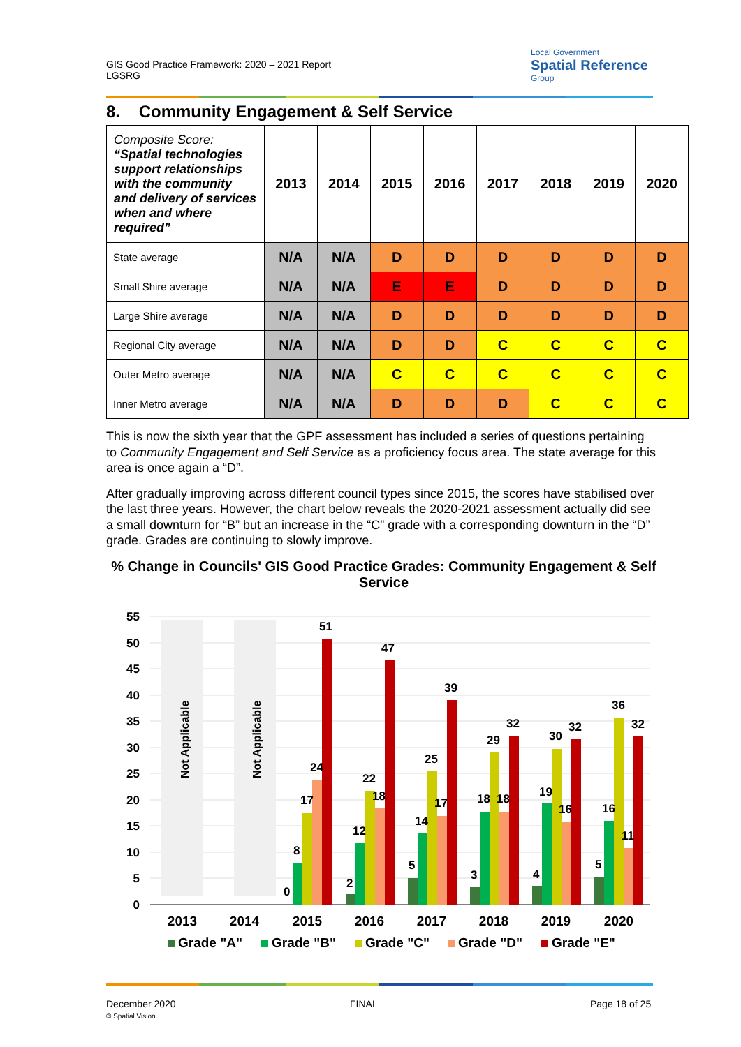GIS Good Practice Framework: 2020 – 2021 Report
LGSRG
Local Government
Spatial Reference
Group
8. Community Engagement & Self Service
| Composite Score: “Spatial technologies support relationships with the community and delivery of services when and where required” | 2013 | 2014 | 2015 | 2016 | 2017 | 2018 | 2019 | 2020 |
| --- | --- | --- | --- | --- | --- | --- | --- | --- |
| State average | N/A | N/A | D | D | D | D | D | D |
| Small Shire average | N/A | N/A | E | E | D | D | D | D |
| Large Shire average | N/A | N/A | D | D | D | D | D | D |
| Regional City average | N/A | N/A | D | D | C | C | C | C |
| Outer Metro average | N/A | N/A | C | C | C | C | C | C |
| Inner Metro average | N/A | N/A | D | D | D | C | C | C |
This is now the sixth year that the GPF assessment has included a series of questions pertaining to Community Engagement and Self Service as a proficiency focus area. The state average for this area is once again a “D”.
After gradually improving across different council types since 2015, the scores have stabilised over the last three years. However, the chart below reveals the 2020-2021 assessment actually did see a small downturn for “B” but an increase in the “C” grade with a corresponding downturn in the “D” grade. Grades are continuing to slowly improve.
% Change in Councils' GIS Good Practice Grades: Community Engagement & Self Service
55
50
45
40
35
30
25
20
15
10
5
0
Not Applicable
Not Applicable
0
8
17
24
51
2
12
22
18
47
5
14
25
17
39
3
18
29
18
32
4
19
30
16
32
5
16
36
11
32
2013
2014
2015
2016
2017
2018
2019
2020
Grade "A"
Grade "B"
Grade "C"
Grade "D"
Grade "E"
December 2020
© Spatial Vision
FINAL Page 18 of 25